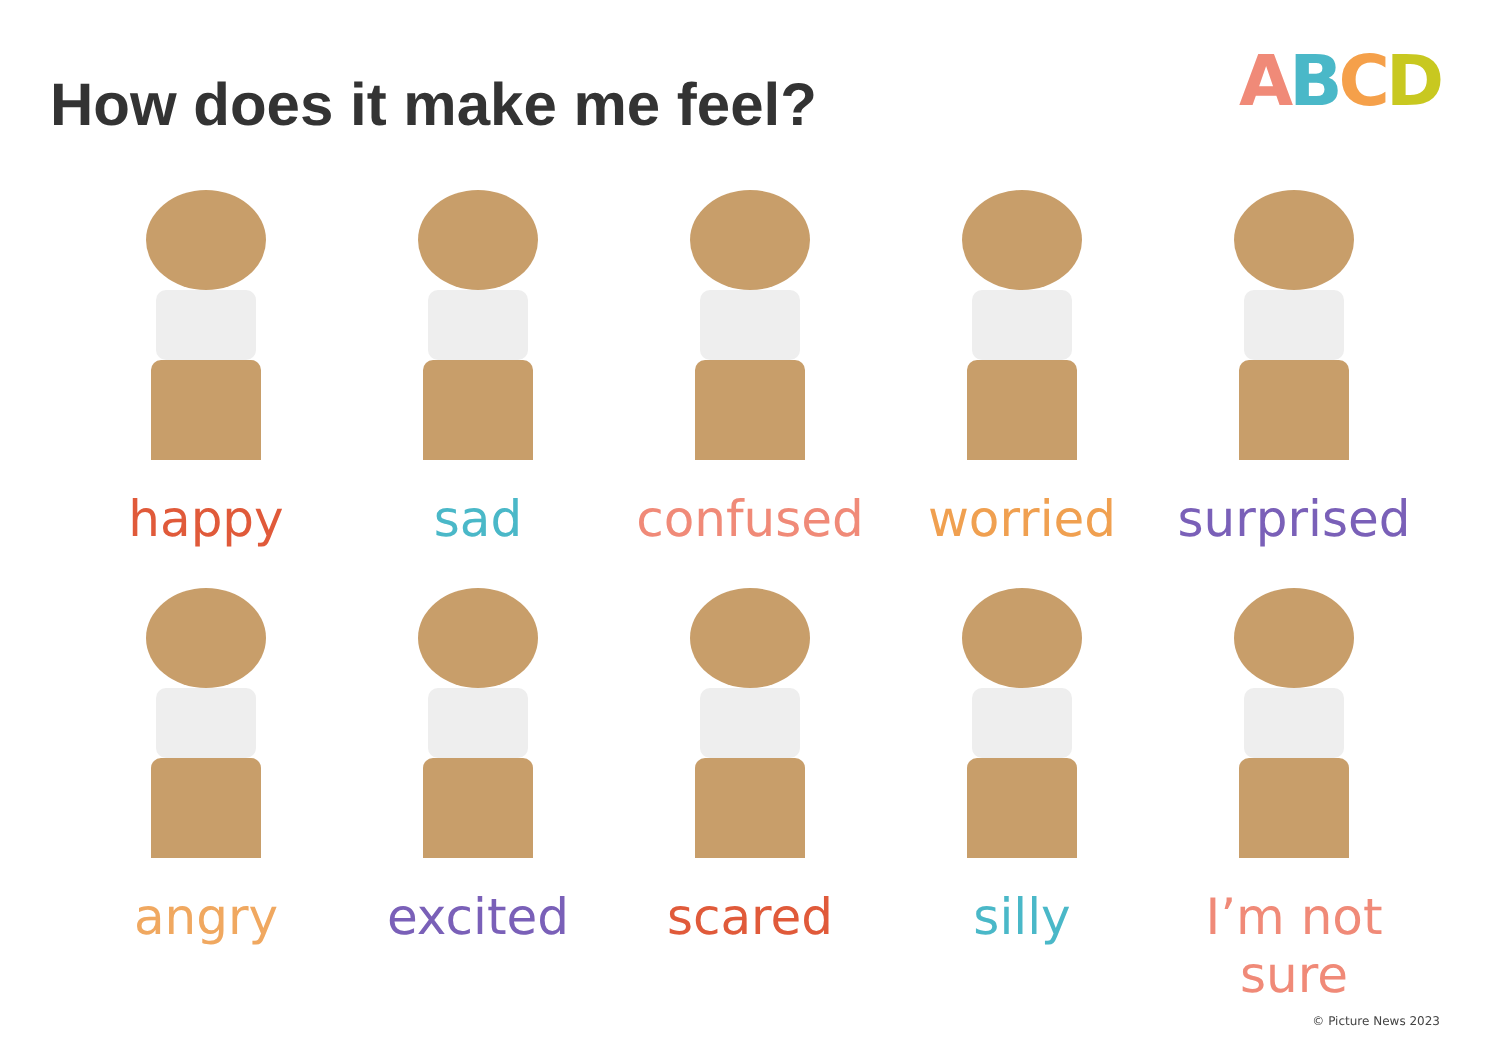How does it make me feel?
ABCD
happy sad confused worried surprised
angry excited scared silly I’m not sure
© Picture News 2023